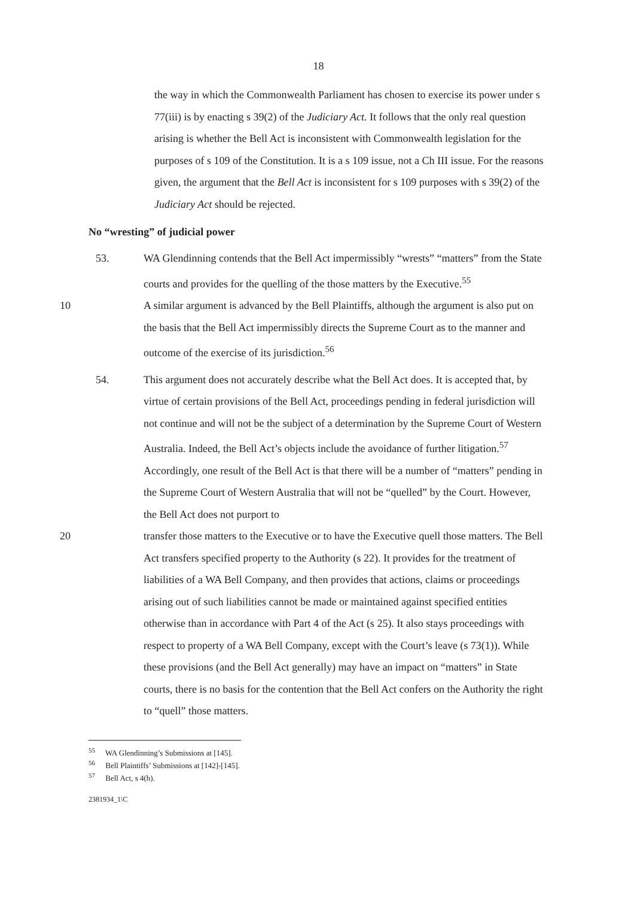18
the way in which the Commonwealth Parliament has chosen to exercise its power under s 77(iii) is by enacting s 39(2) of the Judiciary Act. It follows that the only real question arising is whether the Bell Act is inconsistent with Commonwealth legislation for the purposes of s 109 of the Constitution. It is a s 109 issue, not a Ch III issue. For the reasons given, the argument that the Bell Act is inconsistent for s 109 purposes with s 39(2) of the Judiciary Act should be rejected.
No “wresting” of judicial power
53. WA Glendinning contends that the Bell Act impermissibly “wrests” “matters” from the State courts and provides for the quelling of the those matters by the Executive.<sup>55</sup>
10 A similar argument is advanced by the Bell Plaintiffs, although the argument is also put on the basis that the Bell Act impermissibly directs the Supreme Court as to the manner and outcome of the exercise of its jurisdiction.<sup>56</sup>
54. This argument does not accurately describe what the Bell Act does. It is accepted that, by virtue of certain provisions of the Bell Act, proceedings pending in federal jurisdiction will not continue and will not be the subject of a determination by the Supreme Court of Western Australia. Indeed, the Bell Act’s objects include the avoidance of further litigation.<sup>57</sup> Accordingly, one result of the Bell Act is that there will be a number of “matters” pending in the Supreme Court of Western Australia that will not be “quelled” by the Court. However, the Bell Act does not purport to
20 transfer those matters to the Executive or to have the Executive quell those matters. The Bell Act transfers specified property to the Authority (s 22). It provides for the treatment of liabilities of a WA Bell Company, and then provides that actions, claims or proceedings arising out of such liabilities cannot be made or maintained against specified entities otherwise than in accordance with Part 4 of the Act (s 25). It also stays proceedings with respect to property of a WA Bell Company, except with the Court’s leave (s 73(1)). While these provisions (and the Bell Act generally) may have an impact on “matters” in State courts, there is no basis for the contention that the Bell Act confers on the Authority the right to “quell” those matters.
<sup>55</sup> WA Glendinning’s Submissions at [145].
<sup>56</sup> Bell Plaintiffs’ Submissions at [142]-[145].
<sup>57</sup> Bell Act, s 4(h).
2381934_1\C